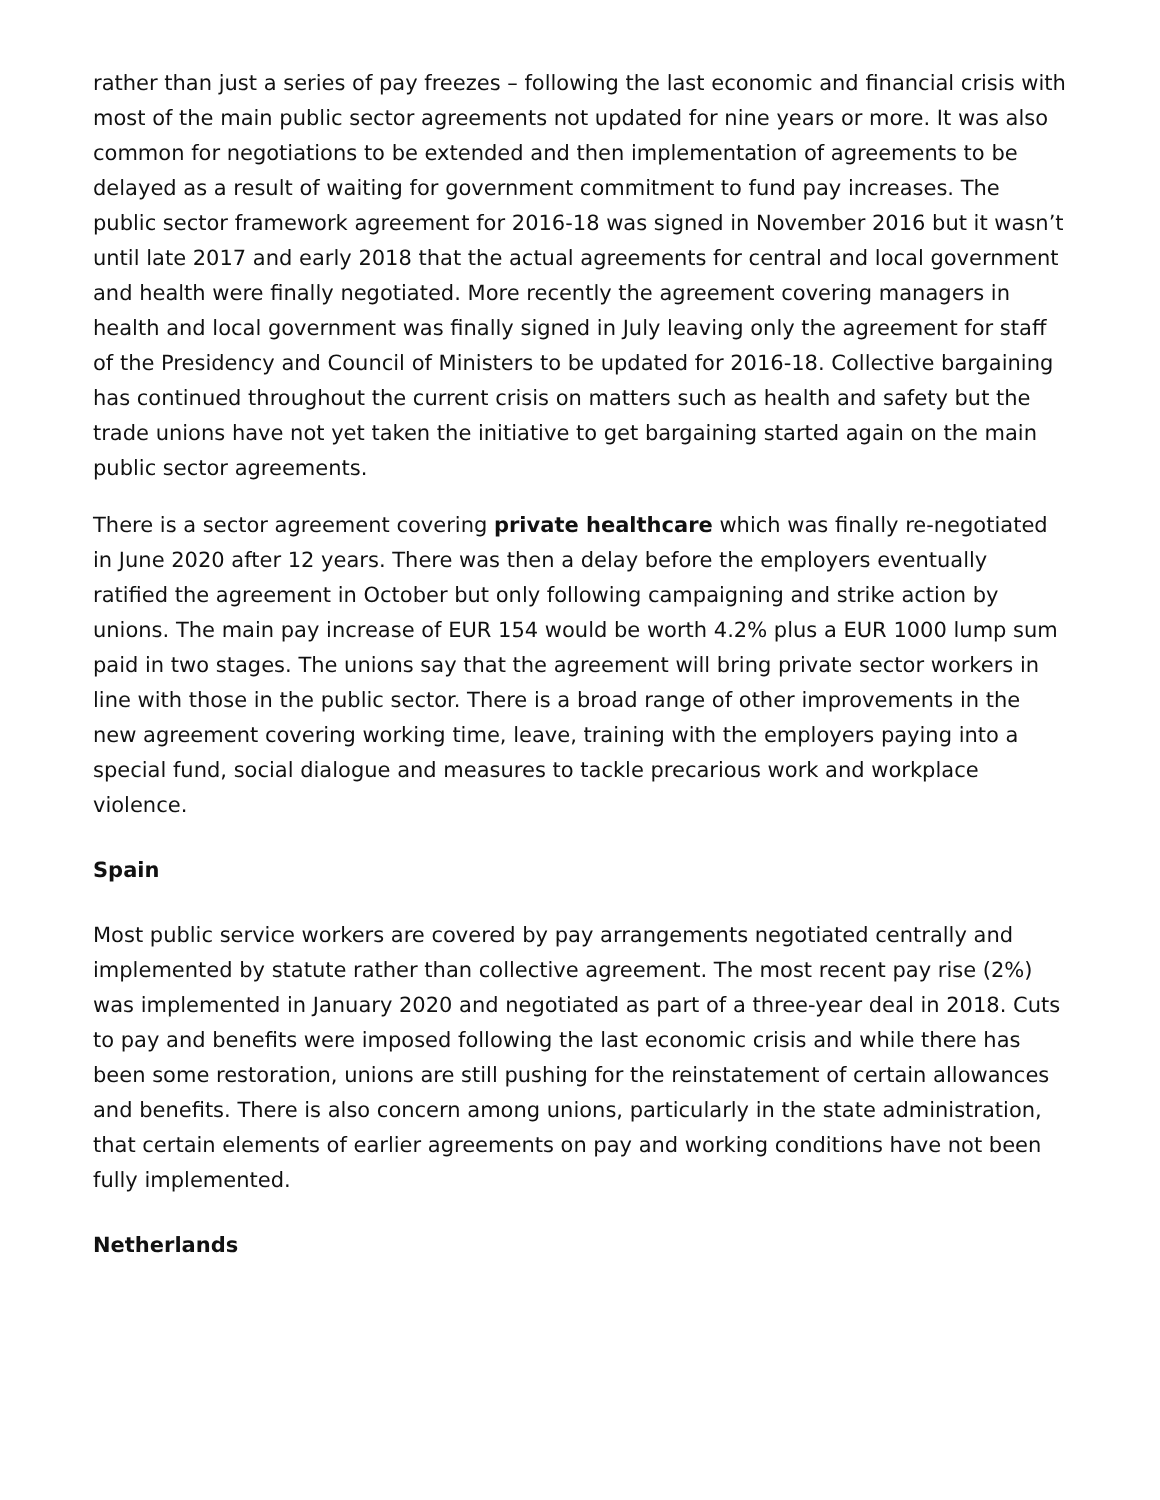rather than just a series of pay freezes – following the last economic and financial crisis with most of the main public sector agreements not updated for nine years or more. It was also common for negotiations to be extended and then implementation of agreements to be delayed as a result of waiting for government commitment to fund pay increases. The public sector framework agreement for 2016-18 was signed in November 2016 but it wasn’t until late 2017 and early 2018 that the actual agreements for central and local government and health were finally negotiated. More recently the agreement covering managers in health and local government was finally signed in July leaving only the agreement for staff of the Presidency and Council of Ministers to be updated for 2016-18. Collective bargaining has continued throughout the current crisis on matters such as health and safety but the trade unions have not yet taken the initiative to get bargaining started again on the main public sector agreements.
There is a sector agreement covering private healthcare which was finally re-negotiated in June 2020 after 12 years. There was then a delay before the employers eventually ratified the agreement in October but only following campaigning and strike action by unions. The main pay increase of EUR 154 would be worth 4.2% plus a EUR 1000 lump sum paid in two stages. The unions say that the agreement will bring private sector workers in line with those in the public sector. There is a broad range of other improvements in the new agreement covering working time, leave, training with the employers paying into a special fund, social dialogue and measures to tackle precarious work and workplace violence.
Spain
Most public service workers are covered by pay arrangements negotiated centrally and implemented by statute rather than collective agreement. The most recent pay rise (2%) was implemented in January 2020 and negotiated as part of a three-year deal in 2018. Cuts to pay and benefits were imposed following the last economic crisis and while there has been some restoration, unions are still pushing for the reinstatement of certain allowances and benefits. There is also concern among unions, particularly in the state administration, that certain elements of earlier agreements on pay and working conditions have not been fully implemented.
Netherlands